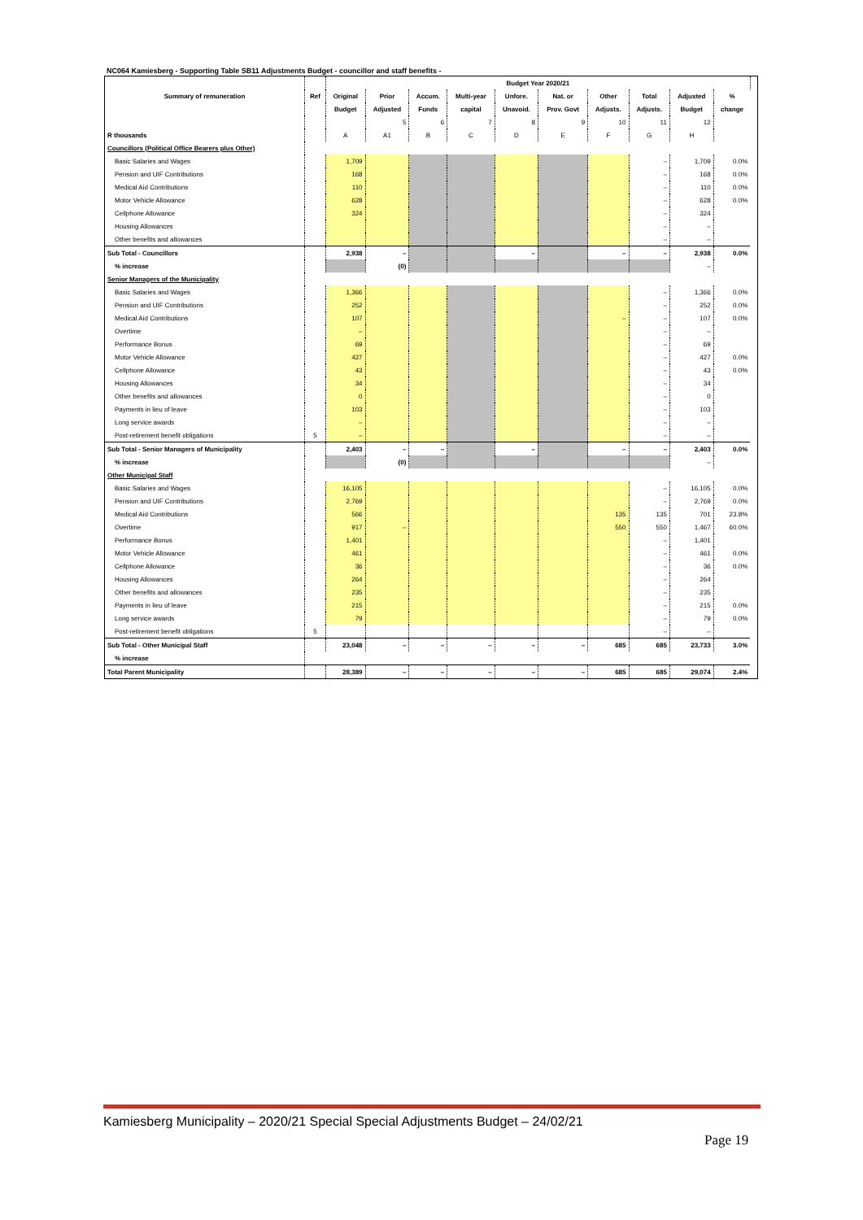NC064 Kamiesberg - Supporting Table SB11 Adjustments Budget - councillor and staff benefits -
| Summary of remuneration | Ref | Budget Year 2020/21 | | | | | | | | | | |
| --- | --- | --- | --- | --- | --- | --- | --- | --- | --- | --- | --- | --- |
| | | Original | Prior | Accum. | Multi-year | Unfore. | Nat. or | Other | Total | Adjusted | % | |
| | | Budget | Adjusted | Funds | capital | Unavoid. | Prov. Govt | Adjusts. | Adjusts. | Budget | change | |
| | | | 5 | 6 | 7 | 8 | 9 | 10 | 11 | 12 | | |
| R thousands | | A | A1 | B | C | D | E | F | G | H | | |
| Councillors (Political Office Bearers plus Other) | | | | | | | | | | | | |
| Basic Salaries and Wages | | 1,709 | | | | | | | – | 1,709 | 0.0% | |
| Pension and UIF Contributions | | 168 | | | | | | | – | 168 | 0.0% | |
| Medical Aid Contributions | | 110 | | | | | | | – | 110 | 0.0% | |
| Motor Vehicle Allowance | | 628 | | | | | | | – | 628 | 0.0% | |
| Cellphone Allowance | | 324 | | | | | | | – | 324 | | |
| Housing Allowances | | | | | | | | | – | – | | |
| Other benefits and allowances | | | | | | | | | – | – | | |
| Sub Total - Councillors | | 2,938 | – | | | – | | – | – | 2,938 | 0.0% | |
| % increase | | | (0) | | | | | | | – | | |
| Senior Managers of the Municipality | | | | | | | | | | | | |
| Basic Salaries and Wages | | 1,366 | | | | | | | – | 1,366 | 0.0% | |
| Pension and UIF Contributions | | 252 | | | | | | | – | 252 | 0.0% | |
| Medical Aid Contributions | | 107 | | | | | | – | – | 107 | 0.0% | |
| Overtime | | – | | | | | | | – | – | | |
| Performance Bonus | | 69 | | | | | | | – | 69 | | |
| Motor Vehicle Allowance | | 427 | | | | | | | – | 427 | 0.0% | |
| Cellphone Allowance | | 43 | | | | | | | – | 43 | 0.0% | |
| Housing Allowances | | 34 | | | | | | | – | 34 | | |
| Other benefits and allowances | | 0 | | | | | | | – | 0 | | |
| Payments in lieu of leave | | 103 | | | | | | | – | 103 | | |
| Long service awards | | – | | | | | | | – | – | | |
| Post-retirement benefit obligations | 5 | – | | | | | | | – | – | | |
| Sub Total - Senior Managers of Municipality | | 2,403 | – | – | | – | | – | – | 2,403 | 0.0% | |
| % increase | | | (0) | | | | | | | – | | |
| Other Municipal Staff | | | | | | | | | | | | |
| Basic Salaries and Wages | | 16,105 | | | | | | | – | 16,105 | 0.0% | |
| Pension and UIF Contributions | | 2,769 | | | | | | | – | 2,769 | 0.0% | |
| Medical Aid Contributions | | 566 | | | | | | 135 | 135 | 701 | 23.8% | |
| Overtime | | 917 | – | | | | | 550 | 550 | 1,467 | 60.0% | |
| Performance Bonus | | 1,401 | | | | | | | – | 1,401 | | |
| Motor Vehicle Allowance | | 461 | | | | | | | – | 461 | 0.0% | |
| Cellphone Allowance | | 36 | | | | | | | – | 36 | 0.0% | |
| Housing Allowances | | 264 | | | | | | | – | 264 | | |
| Other benefits and allowances | | 235 | | | | | | | – | 235 | | |
| Payments in lieu of leave | | 215 | | | | | | | – | 215 | 0.0% | |
| Long service awards | | 79 | | | | | | | – | 79 | 0.0% | |
| Post-retirement benefit obligations | 5 | | | | | | | | – | – | | |
| Sub Total - Other Municipal Staff | | 23,048 | – | – | – | – | – | 685 | 685 | 23,733 | 3.0% | |
| % increase | | | | | | | | | | | | |
| Total Parent Municipality | | 28,389 | – | – | – | – | – | 685 | 685 | 29,074 | 2.4% | |
Kamiesberg Municipality – 2020/21 Special Special Adjustments Budget – 24/02/21
Page 19